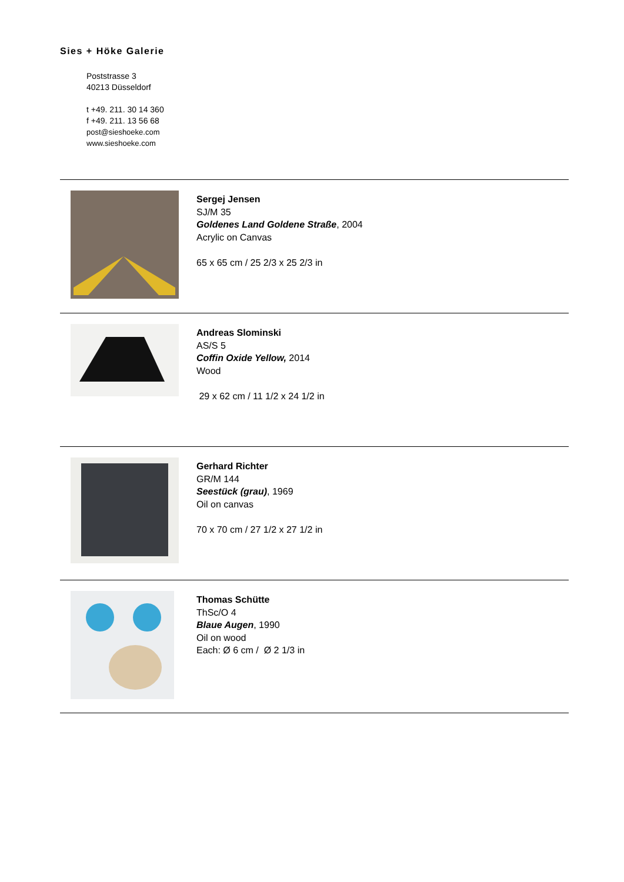Sies + Höke Galerie
Poststrasse 3
40213 Düsseldorf
t +49. 211. 30 14 360
f +49. 211. 13 56 68
post@sieshoeke.com
www.sieshoeke.com
Sergej Jensen
SJ/M 35
Goldenes Land Goldene Straße, 2004
Acrylic on Canvas
65 x 65 cm / 25 2/3 x 25 2/3 in
Andreas Slominski
AS/S 5
Coffin Oxide Yellow, 2014
Wood
29 x 62 cm / 11 1/2 x 24 1/2 in
Gerhard Richter
GR/M 144
Seestück (grau), 1969
Oil on canvas
70 x 70 cm / 27 1/2 x 27 1/2 in
Thomas Schütte
ThSc/O 4
Blaue Augen, 1990
Oil on wood
Each: Ø 6 cm / Ø 2 1/3 in